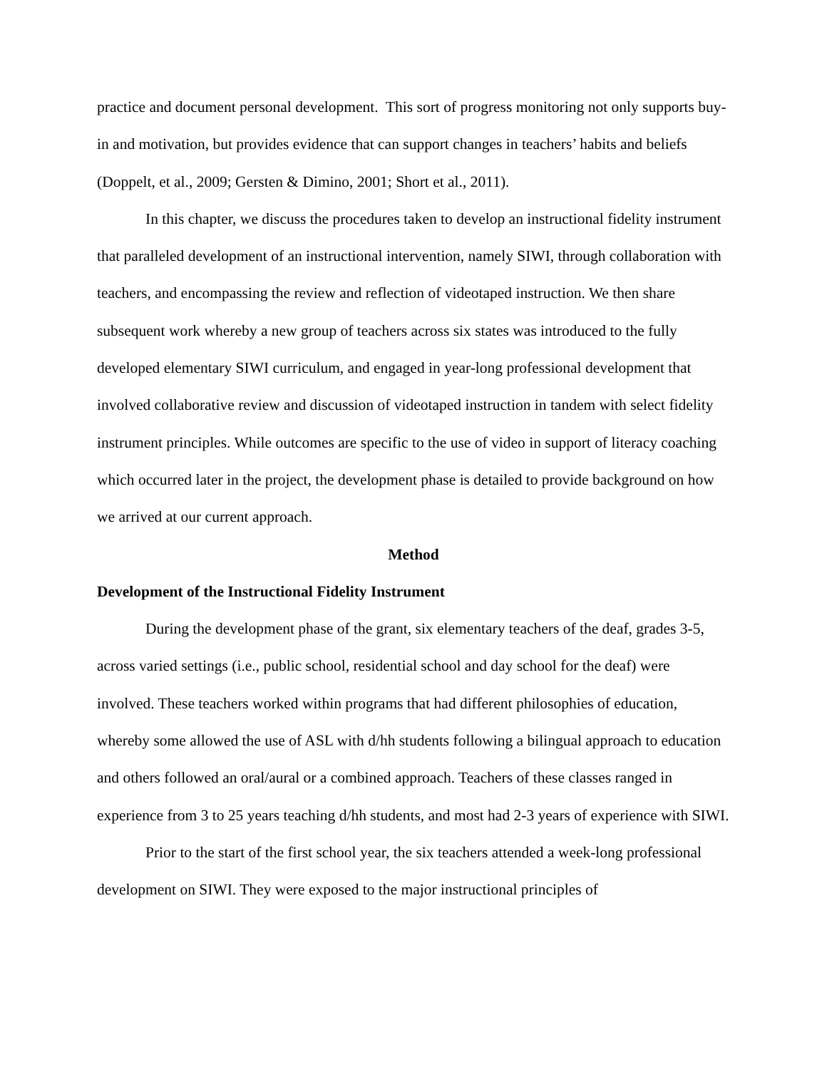practice and document personal development. This sort of progress monitoring not only supports buy-in and motivation, but provides evidence that can support changes in teachers’ habits and beliefs (Doppelt, et al., 2009; Gersten & Dimino, 2001; Short et al., 2011).
In this chapter, we discuss the procedures taken to develop an instructional fidelity instrument that paralleled development of an instructional intervention, namely SIWI, through collaboration with teachers, and encompassing the review and reflection of videotaped instruction. We then share subsequent work whereby a new group of teachers across six states was introduced to the fully developed elementary SIWI curriculum, and engaged in year-long professional development that involved collaborative review and discussion of videotaped instruction in tandem with select fidelity instrument principles. While outcomes are specific to the use of video in support of literacy coaching which occurred later in the project, the development phase is detailed to provide background on how we arrived at our current approach.
Method
Development of the Instructional Fidelity Instrument
During the development phase of the grant, six elementary teachers of the deaf, grades 3-5, across varied settings (i.e., public school, residential school and day school for the deaf) were involved. These teachers worked within programs that had different philosophies of education, whereby some allowed the use of ASL with d/hh students following a bilingual approach to education and others followed an oral/aural or a combined approach. Teachers of these classes ranged in experience from 3 to 25 years teaching d/hh students, and most had 2-3 years of experience with SIWI.
Prior to the start of the first school year, the six teachers attended a week-long professional development on SIWI. They were exposed to the major instructional principles of